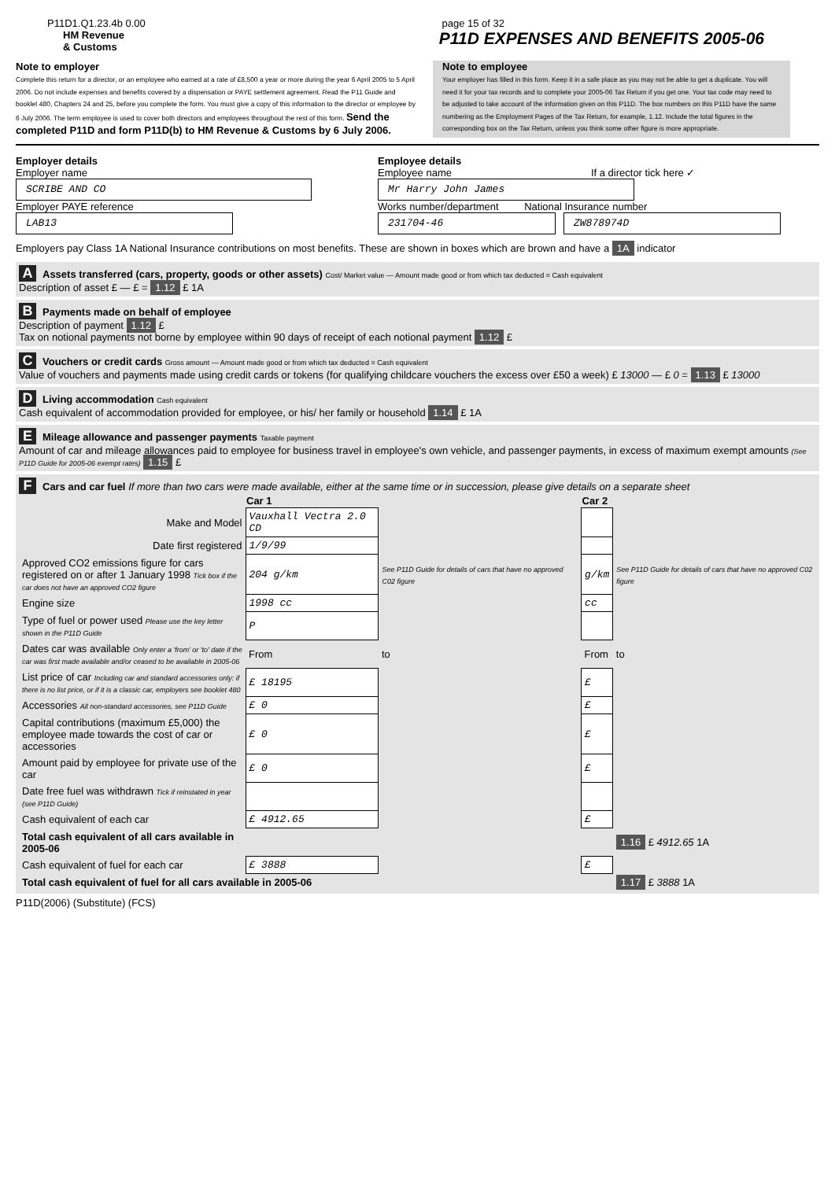P11D1.Q1.23.4b 0.00 page 15 of 32
HM Revenue
& Customs P11D EXPENSES AND BENEFITS 2005-06
Note to employer
Complete this return for a director, or an employee who earned at a rate of £8,500 a year or more during the year 6 April 2005 to 5 April 2006. Do not include expenses and benefits covered by a dispensation or PAYE settlement agreement. Read the P11 Guide and booklet 480, Chapters 24 and 25, before you complete the form. You must give a copy of this information to the director or employee by 6 July 2006. The term employee is used to cover both directors and employees throughout the rest of this form. Send the completed P11D and form P11D(b) to HM Revenue & Customs by 6 July 2006.
Note to employee
Your employer has filled in this form. Keep it in a safe place as you may not be able to get a duplicate. You will need it for your tax records and to complete your 2005-06 Tax Return if you get one. Your tax code may need to be adjusted to take account of the information given on this P11D. The box numbers on this P11D have the same numbering as the Employment Pages of the Tax Return, for example, 1.12. Include the total figures in the corresponding box on the Tax Return, unless you think some other figure is more appropriate.
Employer details
Employer name
SCRIBE AND CO
Employer PAYE reference
LAB13
Employee details
Employee name If a director tick here ✓
Mr Harry John James
Works number/department National Insurance number
231704-46 ZW878974D
Employers pay Class 1A National Insurance contributions on most benefits. These are shown in boxes which are brown and have a 1A indicator
A Assets transferred (cars, property, goods or other assets) Cost/ Market value — Amount made good or from which tax deducted = Cash equivalent
Description of asset £ — £ = 1.12 £ 1A
B Payments made on behalf of employee
Description of payment 1.12 £
Tax on notional payments not borne by employee within 90 days of receipt of each notional payment 1.12 £
C Vouchers or credit cards Gross amount — Amount made good or from which tax deducted = Cash equivalent
Value of vouchers and payments made using credit cards or tokens (for qualifying childcare vouchers the excess over £50 a week) £ 13000 — £ 0 = 1.13 £ 13000
D Living accommodation Cash equivalent
Cash equivalent of accommodation provided for employee, or his/ her family or household 1.14 £ 1A
E Mileage allowance and passenger payments Taxable payment
Amount of car and mileage allowances paid to employee for business travel in employee's own vehicle, and passenger payments, in excess of maximum exempt amounts (See P11D Guide for 2005-06 exempt rates) 1.15 £
F Cars and car fuel If more than two cars were made available, either at the same time or in succession, please give details on a separate sheet
| | Car 1 | | Car 2 | |
| Make and Model | Vauxhall Vectra 2.0 CD | | | |
| Date first registered | 1/9/99 | | | |
| Approved CO2 emissions figure for cars registered on or after 1 January 1998 Tick box if the car does not have an approved CO2 figure | 204 g/km | See P11D Guide for details of cars that have no approved C02 figure | g/km | See P11D Guide for details of cars that have no approved C02 figure |
| Engine size | 1998 cc | | cc | |
| Type of fuel or power used Please use the key letter shown in the P11D Guide | P | | | |
| Dates car was available Only enter a 'from' or 'to' date if the car was first made available and/or ceased to be available in 2005-06 | From | to | From | to |
| List price of car Including car and standard accessories only: if there is no list price, or if it is a classic car, employers see booklet 480 | £ 18195 | | £ | |
| Accessories All non-standard accessories, see P11D Guide | £ 0 | | £ | |
| Capital contributions (maximum £5,000) the employee made towards the cost of car or accessories | £ 0 | | £ | |
| Amount paid by employee for private use of the car | £ 0 | | £ | |
| Date free fuel was withdrawn Tick if reinstated in year (see P11D Guide) | | | | |
| Cash equivalent of each car | £ 4912.65 | | £ | |
| Total cash equivalent of all cars available in 2005-06 | | | | 1.16 £ 4912.65 1A |
| Cash equivalent of fuel for each car | £ 3888 | | £ | |
| Total cash equivalent of fuel for all cars available in 2005-06 | | | | 1.17 £ 3888 1A |
P11D(2006) (Substitute) (FCS)